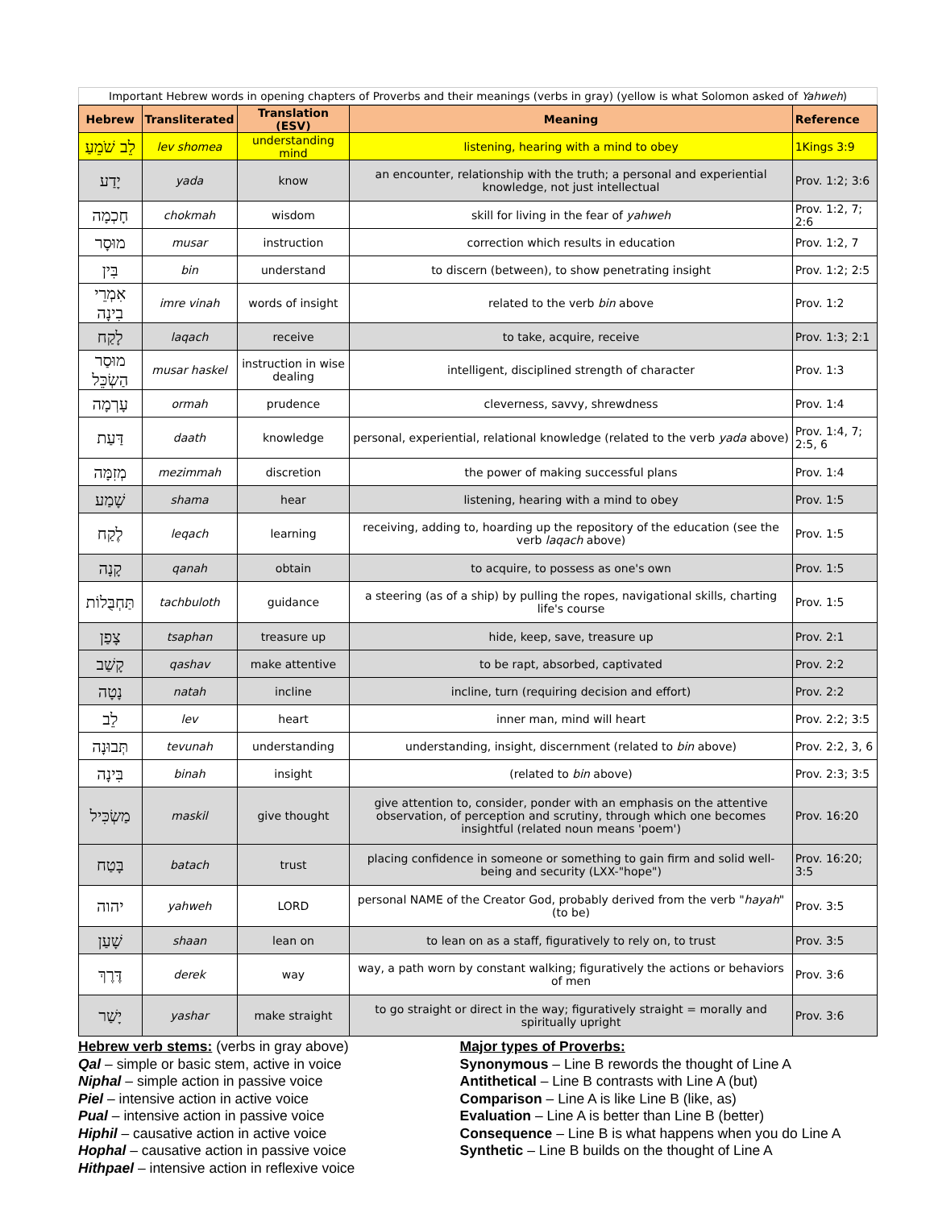Important Hebrew words in opening chapters of Proverbs and their meanings (verbs in gray) (yellow is what Solomon asked of Yahweh )
| Hebrew | Transliterated | Translation (ESV) | Meaning | Reference |
| --- | --- | --- | --- | --- |
| לֵב שֹׁמֵעַ | lev shomea | understanding mind | listening, hearing with a mind to obey | 1Kings 3:9 |
| יָדַע | yada | know | an encounter, relationship with the truth; a personal and experiential knowledge, not just intellectual | Prov. 1:2; 3:6 |
| חָכְמָה | chokmah | wisdom | skill for living in the fear of yahweh | Prov. 1:2, 7; 2:6 |
| מוּסָר | musar | instruction | correction which results in education | Prov. 1:2, 7 |
| בִּין | bin | understand | to discern (between), to show penetrating insight | Prov. 1:2; 2:5 |
| אִמְרֵי בִינָה | imre vinah | words of insight | related to the verb bin above | Prov. 1:2 |
| לָקַח | laqach | receive | to take, acquire, receive | Prov. 1:3; 2:1 |
| מוּסַר הַשְׂכֵּל | musar haskel | instruction in wise dealing | intelligent, disciplined strength of character | Prov. 1:3 |
| עָרְמָה | ormah | prudence | cleverness, savvy, shrewdness | Prov. 1:4 |
| דַּעַת | daath | knowledge | personal, experiential, relational knowledge (related to the verb yada above) | Prov. 1:4, 7; 2:5, 6 |
| מְזִמָּה | mezimmah | discretion | the power of making successful plans | Prov. 1:4 |
| שָׁמַע | shama | hear | listening, hearing with a mind to obey | Prov. 1:5 |
| לֶקַח | leqach | learning | receiving, adding to, hoarding up the repository of the education (see the verb laqach above) | Prov. 1:5 |
| קָנָה | qanah | obtain | to acquire, to possess as one's own | Prov. 1:5 |
| תַּחְבֻּלוֹת | tachbuloth | guidance | a steering (as of a ship) by pulling the ropes, navigational skills, charting life's course | Prov. 1:5 |
| צָפַן | tsaphan | treasure up | hide, keep, save, treasure up | Prov. 2:1 |
| קָשַׁב | qashav | make attentive | to be rapt, absorbed, captivated | Prov. 2:2 |
| נָטָה | natah | incline | incline, turn (requiring decision and effort) | Prov. 2:2 |
| לֵב | lev | heart | inner man, mind will heart | Prov. 2:2; 3:5 |
| תְּבוּנָה | tevunah | understanding | understanding, insight, discernment (related to bin above) | Prov. 2:2, 3, 6 |
| בִּינָה | binah | insight | (related to bin above) | Prov. 2:3; 3:5 |
| מַשְׂכִּיל | maskil | give thought | give attention to, consider, ponder with an emphasis on the attentive observation, of perception and scrutiny, through which one becomes insightful (related noun means 'poem') | Prov. 16:20 |
| בָּטַח | batach | trust | placing confidence in someone or something to gain firm and solid well-being and security (LXX-"hope") | Prov. 16:20; 3:5 |
| יהוה | yahweh | LORD | personal NAME of the Creator God, probably derived from the verb " hayah " (to be) | Prov. 3:5 |
| שָׁעַן | shaan | lean on | to lean on as a staff, figuratively to rely on, to trust | Prov. 3:5 |
| דֶּרֶךְ | derek | way | way, a path worn by constant walking; figuratively the actions or behaviors of men | Prov. 3:6 |
| יָשַׁר | yashar | make straight | to go straight or direct in the way; figuratively straight = morally and spiritually upright | Prov. 3:6 |
Hebrew verb stems: (verbs in gray above)
Qal – simple or basic stem, active in voice
Niphal – simple action in passive voice
Piel – intensive action in active voice
Pual – intensive action in passive voice
Hiphil – causative action in active voice
Hophal – causative action in passive voice
Hithpael – intensive action in reflexive voice
Major types of Proverbs:
Synonymous – Line B rewords the thought of Line A
Antithetical – Line B contrasts with Line A (but)
Comparison – Line A is like Line B (like, as)
Evaluation – Line A is better than Line B (better)
Consequence – Line B is what happens when you do Line A
Synthetic – Line B builds on the thought of Line A